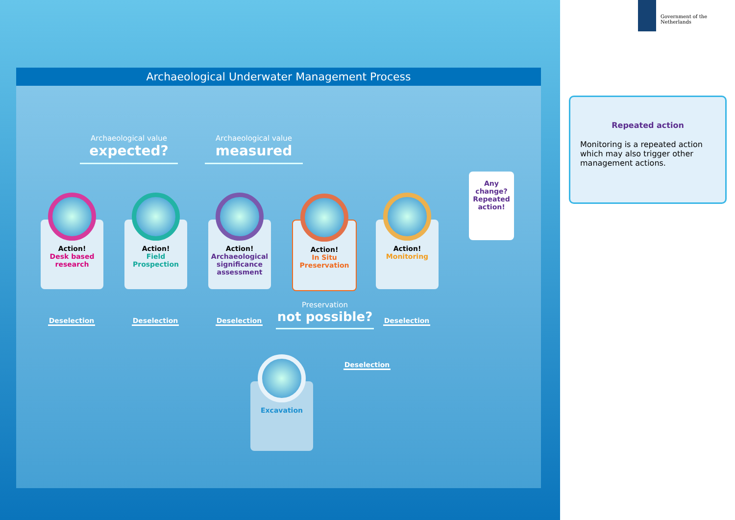Archaeological Underwater Management Process
Archaeological value
expected?
Archaeological value
measured
Action!
Desk based research
Action!
Field Prospection
Action!
Archaeological significance assessment
Action!
In Situ Preservation
Action!
Monitoring
Any change?
Repeated action!
Deselection Deselection Deselection
Preservation
not possible?
Deselection
Deselection
Excavation
Government of the Netherlands
Repeated action
Monitoring is a repeated action which may also trigger other management actions.